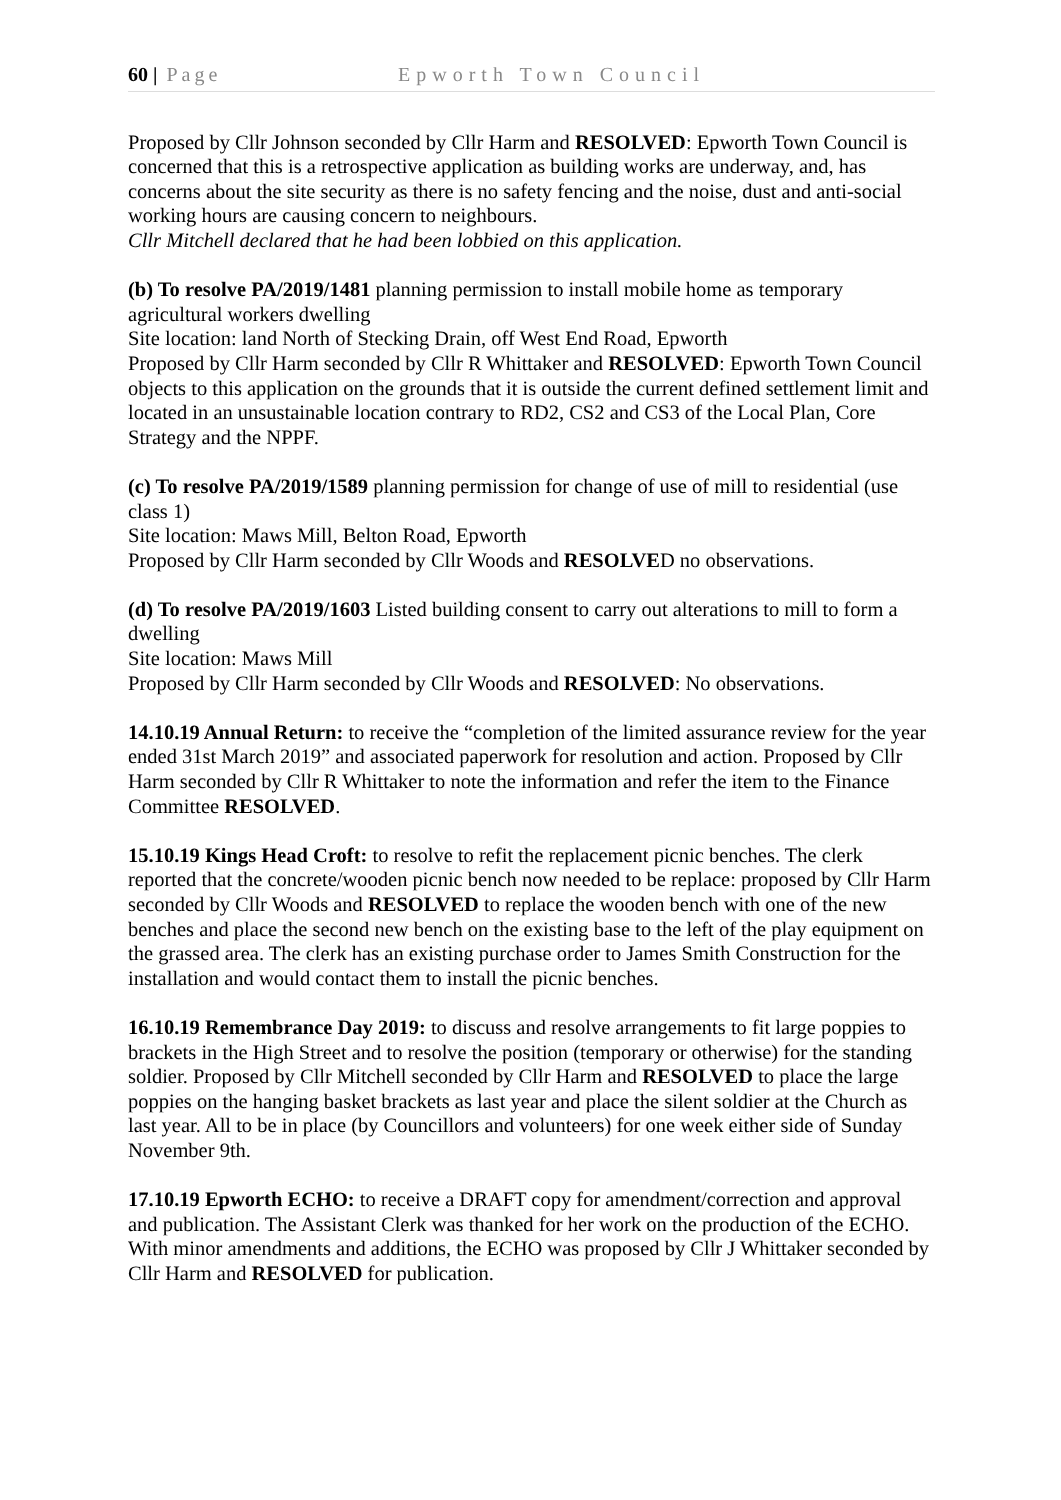60 | Page Epworth Town Council
Proposed by Cllr Johnson seconded by Cllr Harm and RESOLVED: Epworth Town Council is concerned that this is a retrospective application as building works are underway, and, has concerns about the site security as there is no safety fencing and the noise, dust and anti-social working hours are causing concern to neighbours.
Cllr Mitchell declared that he had been lobbied on this application.
(b) To resolve PA/2019/1481 planning permission to install mobile home as temporary agricultural workers dwelling
Site location: land North of Stecking Drain, off West End Road, Epworth
Proposed by Cllr Harm seconded by Cllr R Whittaker and RESOLVED: Epworth Town Council objects to this application on the grounds that it is outside the current defined settlement limit and located in an unsustainable location contrary to RD2, CS2 and CS3 of the Local Plan, Core Strategy and the NPPF.
(c) To resolve PA/2019/1589 planning permission for change of use of mill to residential (use class 1)
Site location: Maws Mill, Belton Road, Epworth
Proposed by Cllr Harm seconded by Cllr Woods and RESOLVED no observations.
(d) To resolve PA/2019/1603 Listed building consent to carry out alterations to mill to form a dwelling
Site location: Maws Mill
Proposed by Cllr Harm seconded by Cllr Woods and RESOLVED: No observations.
14.10.19 Annual Return: to receive the “completion of the limited assurance review for the year ended 31st March 2019” and associated paperwork for resolution and action. Proposed by Cllr Harm seconded by Cllr R Whittaker to note the information and refer the item to the Finance Committee RESOLVED.
15.10.19 Kings Head Croft: to resolve to refit the replacement picnic benches. The clerk reported that the concrete/wooden picnic bench now needed to be replace: proposed by Cllr Harm seconded by Cllr Woods and RESOLVED to replace the wooden bench with one of the new benches and place the second new bench on the existing base to the left of the play equipment on the grassed area. The clerk has an existing purchase order to James Smith Construction for the installation and would contact them to install the picnic benches.
16.10.19 Remembrance Day 2019: to discuss and resolve arrangements to fit large poppies to brackets in the High Street and to resolve the position (temporary or otherwise) for the standing soldier. Proposed by Cllr Mitchell seconded by Cllr Harm and RESOLVED to place the large poppies on the hanging basket brackets as last year and place the silent soldier at the Church as last year. All to be in place (by Councillors and volunteers) for one week either side of Sunday November 9th.
17.10.19 Epworth ECHO: to receive a DRAFT copy for amendment/correction and approval and publication. The Assistant Clerk was thanked for her work on the production of the ECHO. With minor amendments and additions, the ECHO was proposed by Cllr J Whittaker seconded by Cllr Harm and RESOLVED for publication.